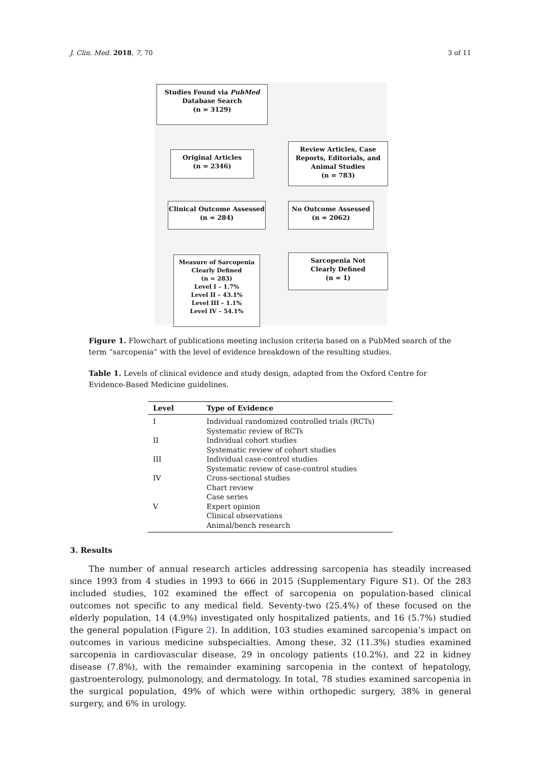J. Clin. Med. 2018, 7, 70 3 of 11
Studies Found via PubMed
Database Search
(n = 3129)
Original Articles
(n = 2346)
Review Articles, Case
Reports, Editorials, and
Animal Studies
(n = 783)
Clinical Outcome Assessed
(n = 284)
No Outcome Assessed
(n = 2062)
Measure of Sarcopenia
Clearly Defined
(n = 283)
Level I – 1.7%
Level II – 43.1%
Level III – 1.1%
Level IV – 54.1%
Sarcopenia Not
Clearly Defined
(n = 1)
Figure 1. Flowchart of publications meeting inclusion criteria based on a PubMed search of the term “sarcopenia” with the level of evidence breakdown of the resulting studies.
Table 1. Levels of clinical evidence and study design, adapted from the Oxford Centre for Evidence-Based Medicine guidelines.
| Level | Type of Evidence |
| --- | --- |
| I | Individual randomized controlled trials (RCTs) Systematic review of RCTs |
| II | Individual cohort studies Systematic review of cohort studies |
| III | Individual case-control studies Systematic review of case-control studies |
| IV | Cross-sectional studies Chart review Case series |
| V | Expert opinion Clinical observations Animal/bench research |
3. Results
The number of annual research articles addressing sarcopenia has steadily increased since 1993 from 4 studies in 1993 to 666 in 2015 (Supplementary Figure S1). Of the 283 included studies, 102 examined the effect of sarcopenia on population-based clinical outcomes not specific to any medical field. Seventy-two (25.4%) of these focused on the elderly population, 14 (4.9%) investigated only hospitalized patients, and 16 (5.7%) studied the general population (Figure 2). In addition, 103 studies examined sarcopenia’s impact on outcomes in various medicine subspecialties. Among these, 32 (11.3%) studies examined sarcopenia in cardiovascular disease, 29 in oncology patients (10.2%), and 22 in kidney disease (7.8%), with the remainder examining sarcopenia in the context of hepatology, gastroenterology, pulmonology, and dermatology. In total, 78 studies examined sarcopenia in the surgical population, 49% of which were within orthopedic surgery, 38% in general surgery, and 6% in urology.